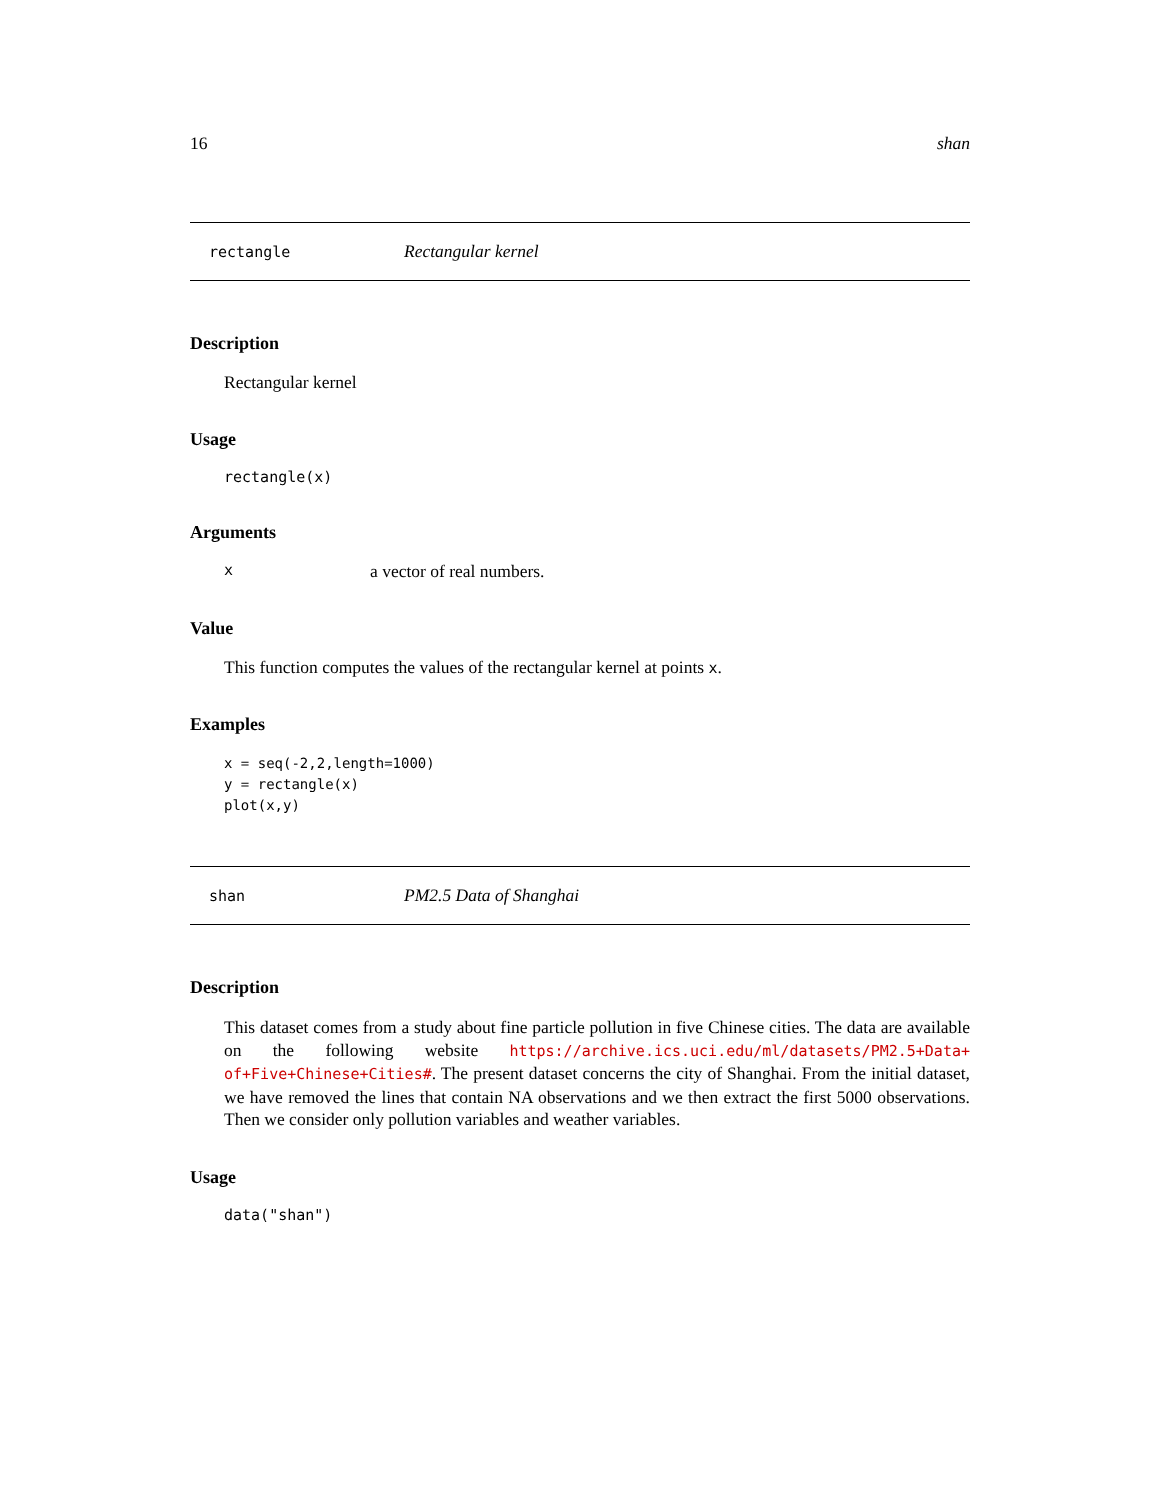16 shan
rectangle Rectangular kernel
Description
Rectangular kernel
Usage
rectangle(x)
Arguments
xa vector of real numbers.
Value
This function computes the values of the rectangular kernel at points x.
Examples
x = seq(-2,2,length=1000)
y = rectangle(x)
plot(x,y)
shan PM2.5 Data of Shanghai
Description
This dataset comes from a study about fine particle pollution in five Chinese cities. The data are available on the following website https://archive.ics.uci.edu/ml/datasets/PM2.5+Data+ of+Five+Chinese+Cities#. The present dataset concerns the city of Shanghai. From the initial dataset, we have removed the lines that contain NA observations and we then extract the first 5000 observations. Then we consider only pollution variables and weather variables.
Usage
data("shan")